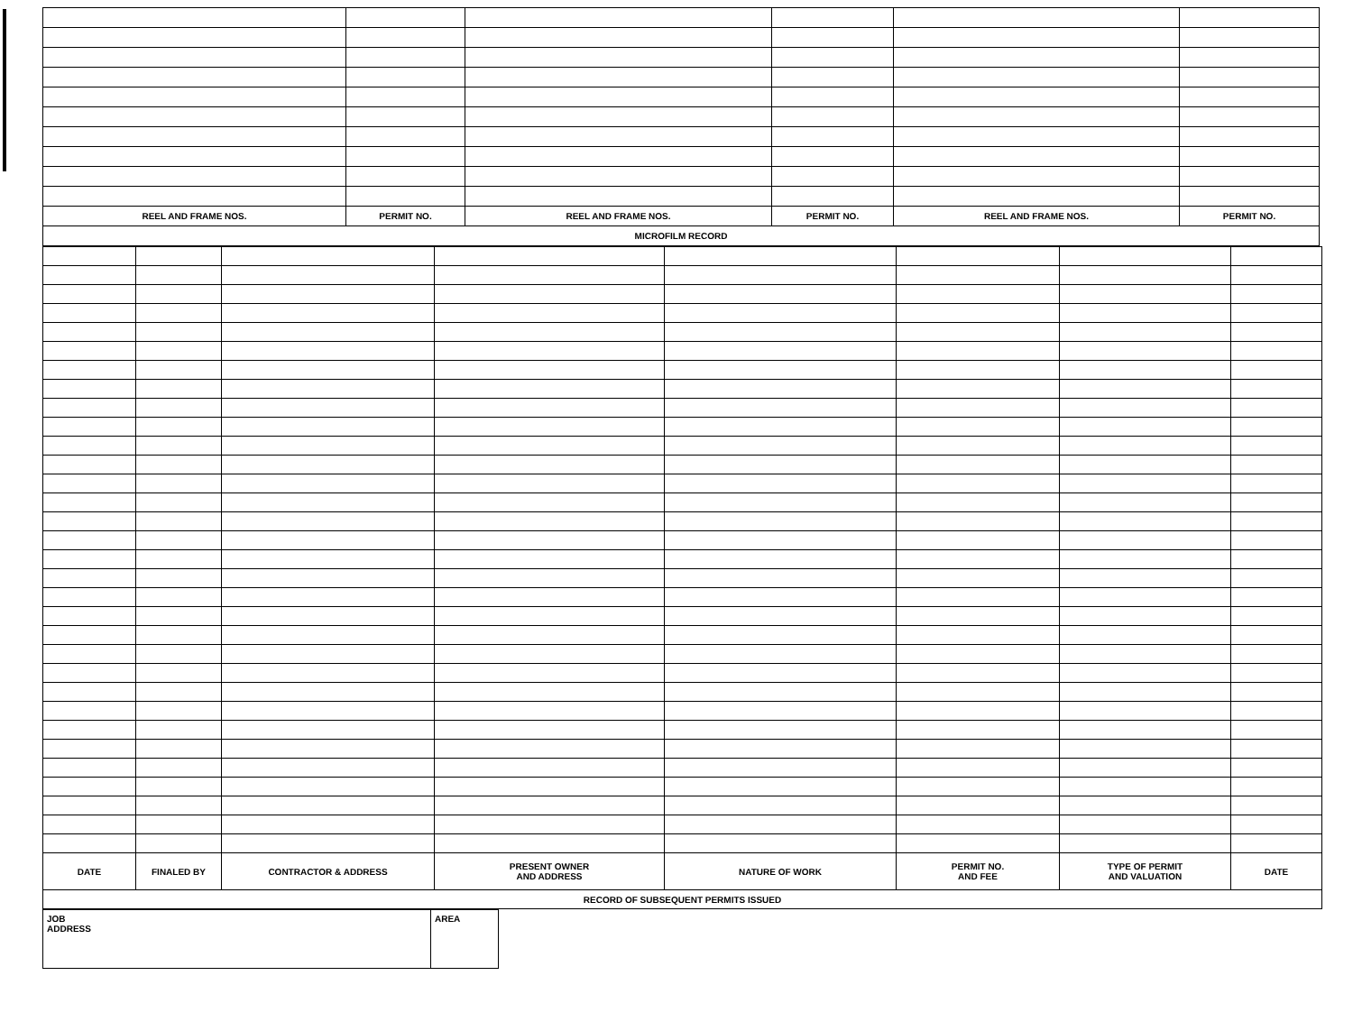| REEL AND FRAME NOS. | PERMIT NO. | REEL AND FRAME NOS. | PERMIT NO. | REEL AND FRAME NOS. | PERMIT NO. |
| MICROFILM RECORD | | | | | |
| DATE | FINALED BY | CONTRACTOR & ADDRESS | PRESENT OWNER AND ADDRESS | NATURE OF WORK | PERMIT NO. AND FEE | TYPE OF PERMIT AND VALUATION | DATE |
| --- | --- | --- | --- | --- | --- | --- | --- |
| RECORD OF SUBSEQUENT PERMITS ISSUED | | | | | | | |
| JOB ADDRESS | AREA |